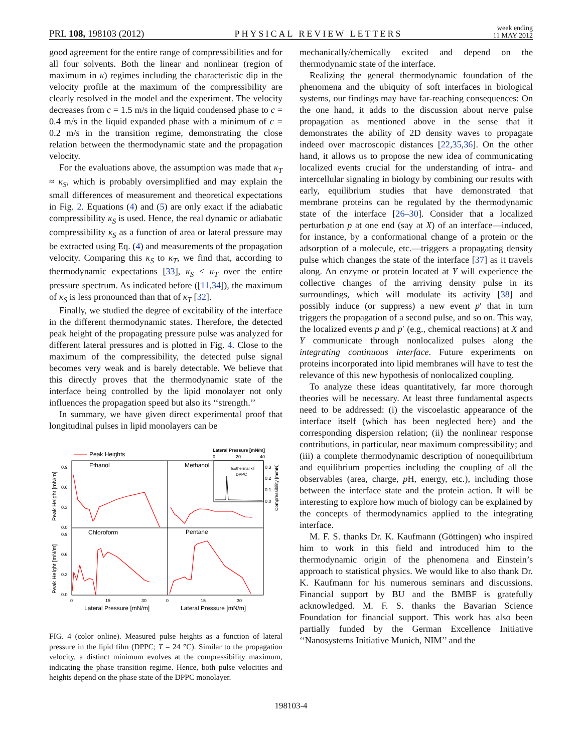PRL 108, 198103 (2012) PHYSICAL REVIEW LETTERS week ending
11 MAY 2012
good agreement for the entire range of compressibilities and for all four solvents. Both the linear and nonlinear (region of maximum in κ) regimes including the characteristic dip in the velocity profile at the maximum of the compressibility are clearly resolved in the model and the experiment. The velocity decreases from c = 1.5 m/s in the liquid condensed phase to c = 0.4 m/s in the liquid expanded phase with a minimum of c = 0.2 m/s in the transition regime, demonstrating the close relation between the thermodynamic state and the propagation velocity.
For the evaluations above, the assumption was made that κ<sub>T</sub> ≈ κ<sub>S</sub>, which is probably oversimplified and may explain the small differences of measurement and theoretical expectations in Fig. 2. Equations (4) and (5) are only exact if the adiabatic compressibility κ<sub>S</sub> is used. Hence, the real dynamic or adiabatic compressibility κ<sub>S</sub> as a function of area or lateral pressure may be extracted using Eq. (4) and measurements of the propagation velocity. Comparing this κ<sub>S</sub> to κ<sub>T</sub>, we find that, according to thermodynamic expectations [33], κ<sub>S</sub> < κ<sub>T</sub> over the entire pressure spectrum. As indicated before ([11,34]), the maximum of κ<sub>S</sub> is less pronounced than that of κ<sub>T</sub> [32].
Finally, we studied the degree of excitability of the interface in the different thermodynamic states. Therefore, the detected peak height of the propagating pressure pulse was analyzed for different lateral pressures and is plotted in Fig. 4. Close to the maximum of the compressibility, the detected pulse signal becomes very weak and is barely detectable. We believe that this directly proves that the thermodynamic state of the interface being controlled by the lipid monolayer not only influences the propagation speed but also its ‘‘strength.’’
In summary, we have given direct experimental proof that longitudinal pulses in lipid monolayers can be
Peak Heights
Lateral Pressure [mN/m]
0
20
40
Ethanol
Methanol
Chloroform
Pentane
Peak Height [mN/m]
Peak Height [mN/m]
Compressibility [m/mN]
0.9
0.6
0.3
0.0
0.9
0.6
0.3
0.0
0.3
0.2
0.1
0.0
0
15
30
0
15
30
Lateral Pressure [mN/m]
Lateral Pressure [mN/m]
Isothermal κT
DPPC
FIG. 4 (color online). Measured pulse heights as a function of lateral pressure in the lipid film (DPPC; T = 24 °C). Similar to the propagation velocity, a distinct minimum evolves at the compressibility maximum, indicating the phase transition regime. Hence, both pulse velocities and heights depend on the phase state of the DPPC monolayer.
mechanically/chemically excited and depend on the thermodynamic state of the interface.
Realizing the general thermodynamic foundation of the phenomena and the ubiquity of soft interfaces in biological systems, our findings may have far-reaching consequences: On the one hand, it adds to the discussion about nerve pulse propagation as mentioned above in the sense that it demonstrates the ability of 2D density waves to propagate indeed over macroscopic distances [22,35,36]. On the other hand, it allows us to propose the new idea of communicating localized events crucial for the understanding of intra- and intercellular signaling in biology by combining our results with early, equilibrium studies that have demonstrated that membrane proteins can be regulated by the thermodynamic state of the interface [26–30]. Consider that a localized perturbation p at one end (say at X) of an interface—induced, for instance, by a conformational change of a protein or the adsorption of a molecule, etc.—triggers a propagating density pulse which changes the state of the interface [37] as it travels along. An enzyme or protein located at Y will experience the collective changes of the arriving density pulse in its surroundings, which will modulate its activity [38] and possibly induce (or suppress) a new event p′ that in turn triggers the propagation of a second pulse, and so on. This way, the localized events p and p′ (e.g., chemical reactions) at X and Y communicate through nonlocalized pulses along the integrating continuous interface. Future experiments on proteins incorporated into lipid membranes will have to test the relevance of this new hypothesis of nonlocalized coupling.
To analyze these ideas quantitatively, far more thorough theories will be necessary. At least three fundamental aspects need to be addressed: (i) the viscoelastic appearance of the interface itself (which has been neglected here) and the corresponding dispersion relation; (ii) the nonlinear response contributions, in particular, near maximum compressibility; and (iii) a complete thermodynamic description of nonequilibrium and equilibrium properties including the coupling of all the observables (area, charge, p H, energy, etc.), including those between the interface state and the protein action. It will be interesting to explore how much of biology can be explained by the concepts of thermodynamics applied to the integrating interface.
M. F. S. thanks Dr. K. Kaufmann (Göttingen) who inspired him to work in this field and introduced him to the thermodynamic origin of the phenomena and Einstein’s approach to statistical physics. We would like to also thank Dr. K. Kaufmann for his numerous seminars and discussions. Financial support by BU and the BMBF is gratefully acknowledged. M. F. S. thanks the Bavarian Science Foundation for financial support. This work has also been partially funded by the German Excellence Initiative ‘‘Nanosystems Initiative Munich, NIM’’ and the
198103-4